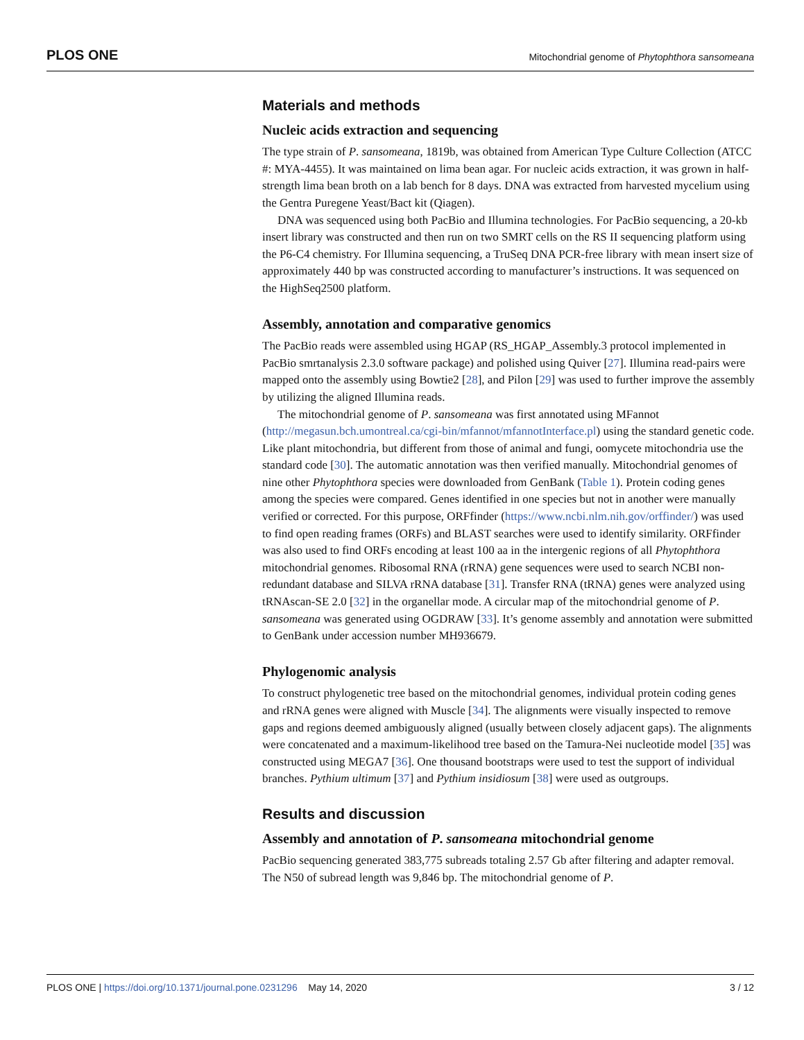PLOS ONE Mitochondrial genome of Phytophthora sansomeana
Materials and methods
Nucleic acids extraction and sequencing
The type strain of P. sansomeana, 1819b, was obtained from American Type Culture Collection (ATCC #: MYA-4455). It was maintained on lima bean agar. For nucleic acids extraction, it was grown in half-strength lima bean broth on a lab bench for 8 days. DNA was extracted from harvested mycelium using the Gentra Puregene Yeast/Bact kit (Qiagen).
DNA was sequenced using both PacBio and Illumina technologies. For PacBio sequencing, a 20-kb insert library was constructed and then run on two SMRT cells on the RS II sequencing platform using the P6-C4 chemistry. For Illumina sequencing, a TruSeq DNA PCR-free library with mean insert size of approximately 440 bp was constructed according to manufacturer’s instructions. It was sequenced on the HighSeq2500 platform.
Assembly, annotation and comparative genomics
The PacBio reads were assembled using HGAP (RS_HGAP_Assembly.3 protocol implemented in PacBio smrtanalysis 2.3.0 software package) and polished using Quiver [27]. Illumina read-pairs were mapped onto the assembly using Bowtie2 [28], and Pilon [29] was used to further improve the assembly by utilizing the aligned Illumina reads.
The mitochondrial genome of P. sansomeana was first annotated using MFannot (http://megasun.bch.umontreal.ca/cgi-bin/mfannot/mfannotInterface.pl) using the standard genetic code. Like plant mitochondria, but different from those of animal and fungi, oomycete mitochondria use the standard code [30]. The automatic annotation was then verified manually. Mitochondrial genomes of nine other Phytophthora species were downloaded from GenBank (Table 1). Protein coding genes among the species were compared. Genes identified in one species but not in another were manually verified or corrected. For this purpose, ORFfinder (https://www.ncbi.nlm.nih.gov/orffinder/) was used to find open reading frames (ORFs) and BLAST searches were used to identify similarity. ORFfinder was also used to find ORFs encoding at least 100 aa in the intergenic regions of all Phytophthora mitochondrial genomes. Ribosomal RNA (rRNA) gene sequences were used to search NCBI non-redundant database and SILVA rRNA database [31]. Transfer RNA (tRNA) genes were analyzed using tRNAscan-SE 2.0 [32] in the organellar mode. A circular map of the mitochondrial genome of P. sansomeana was generated using OGDRAW [33]. It’s genome assembly and annotation were submitted to GenBank under accession number MH936679.
Phylogenomic analysis
To construct phylogenetic tree based on the mitochondrial genomes, individual protein coding genes and rRNA genes were aligned with Muscle [34]. The alignments were visually inspected to remove gaps and regions deemed ambiguously aligned (usually between closely adjacent gaps). The alignments were concatenated and a maximum-likelihood tree based on the Tamura-Nei nucleotide model [35] was constructed using MEGA7 [36]. One thousand bootstraps were used to test the support of individual branches. Pythium ultimum [37] and Pythium insidiosum [38] were used as outgroups.
Results and discussion
Assembly and annotation of P. sansomeana mitochondrial genome
PacBio sequencing generated 383,775 subreads totaling 2.57 Gb after filtering and adapter removal. The N50 of subread length was 9,846 bp. The mitochondrial genome of P.
PLOS ONE | https://doi.org/10.1371/journal.pone.0231296 May 14, 2020 3 / 12